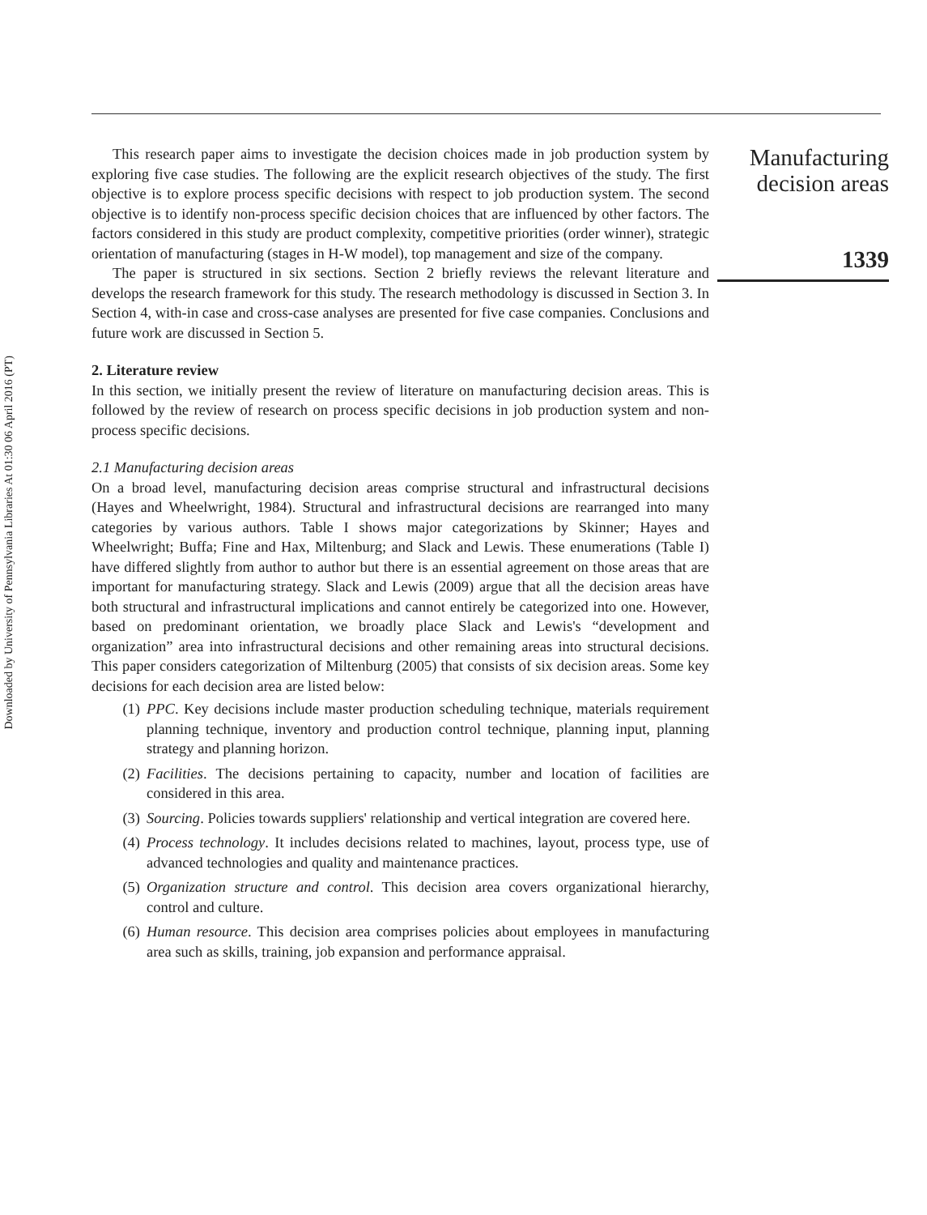Downloaded by University of Pennsylvania Libraries At 01:30 06 April 2016 (PT)
This research paper aims to investigate the decision choices made in job production system by exploring five case studies. The following are the explicit research objectives of the study. The first objective is to explore process specific decisions with respect to job production system. The second objective is to identify non-process specific decision choices that are influenced by other factors. The factors considered in this study are product complexity, competitive priorities (order winner), strategic orientation of manufacturing (stages in H-W model), top management and size of the company.
The paper is structured in six sections. Section 2 briefly reviews the relevant literature and develops the research framework for this study. The research methodology is discussed in Section 3. In Section 4, with-in case and cross-case analyses are presented for five case companies. Conclusions and future work are discussed in Section 5.
2. Literature review
In this section, we initially present the review of literature on manufacturing decision areas. This is followed by the review of research on process specific decisions in job production system and non-process specific decisions.
2.1 Manufacturing decision areas
On a broad level, manufacturing decision areas comprise structural and infrastructural decisions (Hayes and Wheelwright, 1984). Structural and infrastructural decisions are rearranged into many categories by various authors. Table I shows major categorizations by Skinner; Hayes and Wheelwright; Buffa; Fine and Hax, Miltenburg; and Slack and Lewis. These enumerations (Table I) have differed slightly from author to author but there is an essential agreement on those areas that are important for manufacturing strategy. Slack and Lewis (2009) argue that all the decision areas have both structural and infrastructural implications and cannot entirely be categorized into one. However, based on predominant orientation, we broadly place Slack and Lewis's “development and organization” area into infrastructural decisions and other remaining areas into structural decisions. This paper considers categorization of Miltenburg (2005) that consists of six decision areas. Some key decisions for each decision area are listed below:
(1) PPC. Key decisions include master production scheduling technique, materials requirement planning technique, inventory and production control technique, planning input, planning strategy and planning horizon.
(2) Facilities. The decisions pertaining to capacity, number and location of facilities are considered in this area.
(3) Sourcing. Policies towards suppliers' relationship and vertical integration are covered here.
(4) Process technology. It includes decisions related to machines, layout, process type, use of advanced technologies and quality and maintenance practices.
(5) Organization structure and control. This decision area covers organizational hierarchy, control and culture.
(6) Human resource. This decision area comprises policies about employees in manufacturing area such as skills, training, job expansion and performance appraisal.
Manufacturing
decision areas
1339